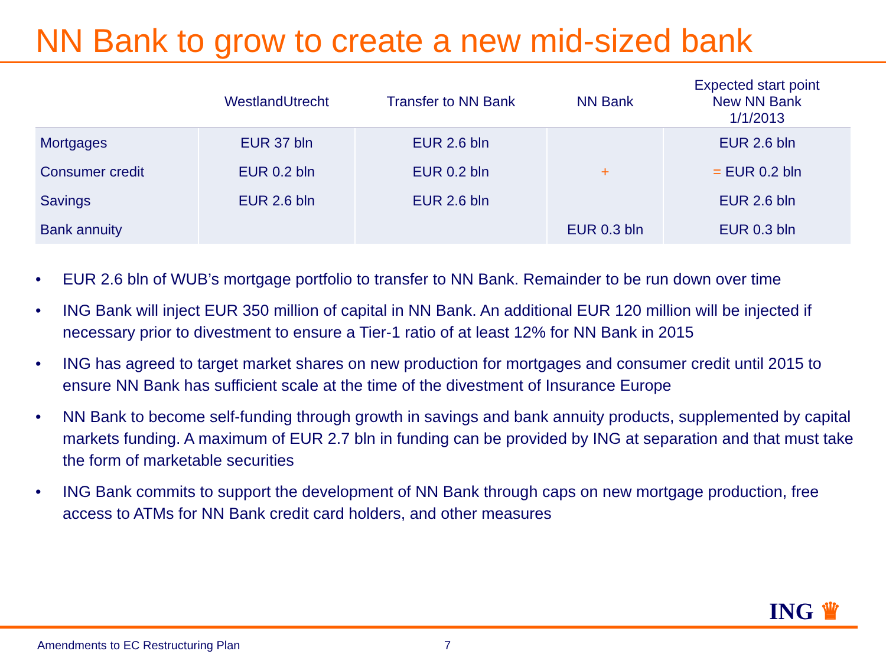NN Bank to grow to create a new mid-sized bank
| | WestlandUtrecht | Transfer to NN Bank | NN Bank | Expected start point New NN Bank 1/1/2013 |
| --- | --- | --- | --- | --- |
| Mortgages | EUR 37 bln | EUR 2.6 bln | | EUR 2.6 bln |
| Consumer credit | EUR 0.2 bln | EUR 0.2 bln | + | = EUR 0.2 bln |
| Savings | EUR 2.6 bln | EUR 2.6 bln | | EUR 2.6 bln |
| Bank annuity | | | EUR 0.3 bln | EUR 0.3 bln |
• EUR 2.6 bln of WUB’s mortgage portfolio to transfer to NN Bank. Remainder to be run down over time
• ING Bank will inject EUR 350 million of capital in NN Bank. An additional EUR 120 million will be injected if necessary prior to divestment to ensure a Tier-1 ratio of at least 12% for NN Bank in 2015
• ING has agreed to target market shares on new production for mortgages and consumer credit until 2015 to ensure NN Bank has sufficient scale at the time of the divestment of Insurance Europe
• NN Bank to become self-funding through growth in savings and bank annuity products, supplemented by capital markets funding. A maximum of EUR 2.7 bln in funding can be provided by ING at separation and that must take the form of marketable securities
• ING Bank commits to support the development of NN Bank through caps on new mortgage production, free access to ATMs for NN Bank credit card holders, and other measures
ING ♛
Amendments to EC Restructuring Plan 7